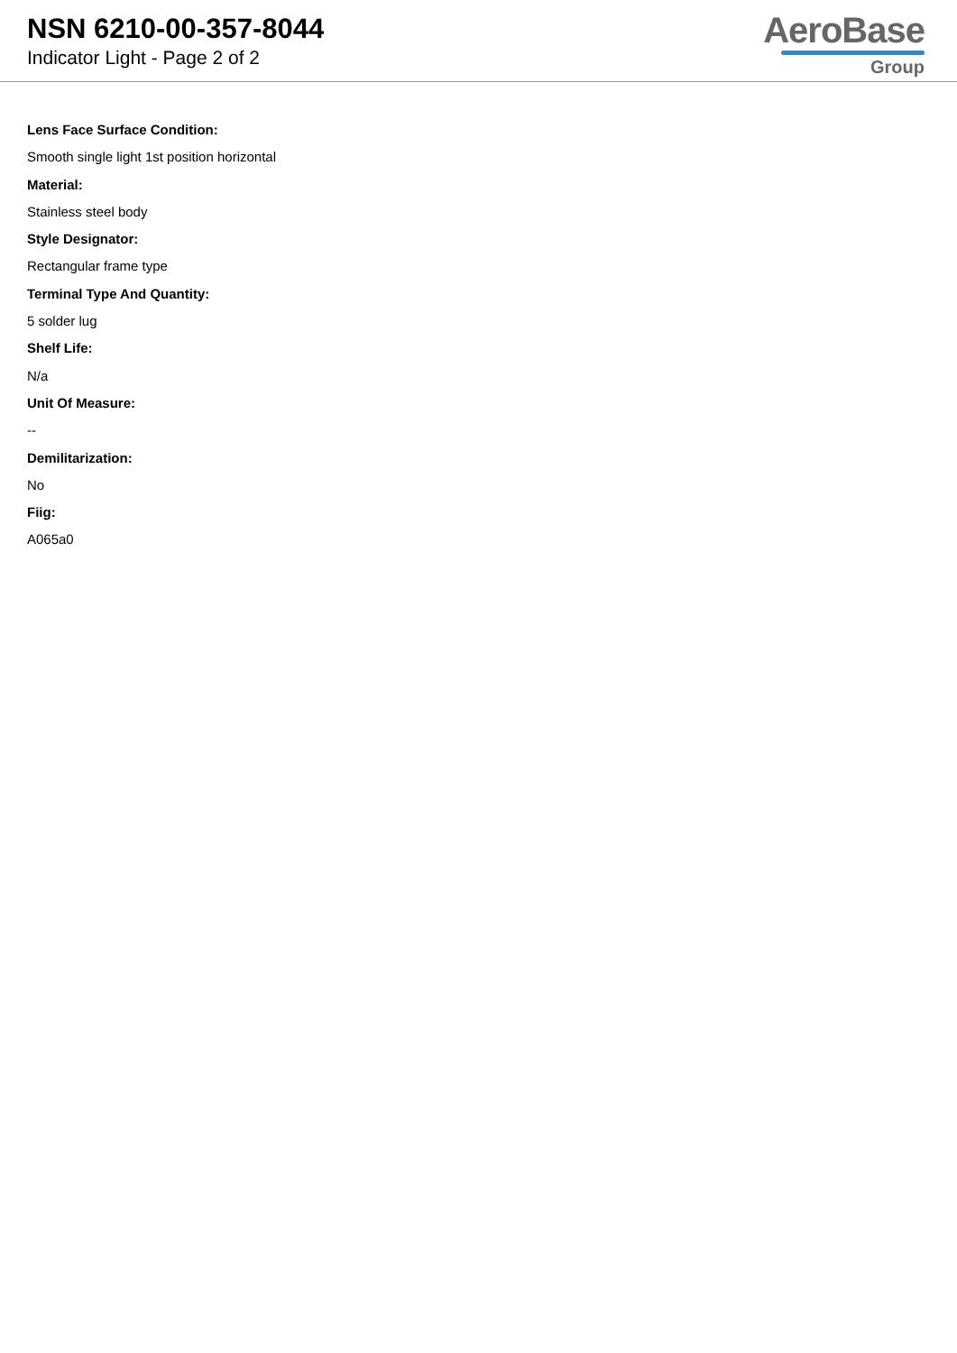NSN 6210-00-357-8044
Indicator Light - Page 2 of 2
AeroBase
Group
Lens Face Surface Condition:
Smooth single light 1st position horizontal
Material:
Stainless steel body
Style Designator:
Rectangular frame type
Terminal Type And Quantity:
5 solder lug
Shelf Life:
N/a
Unit Of Measure:
--
Demilitarization:
No
Fiig:
A065a0